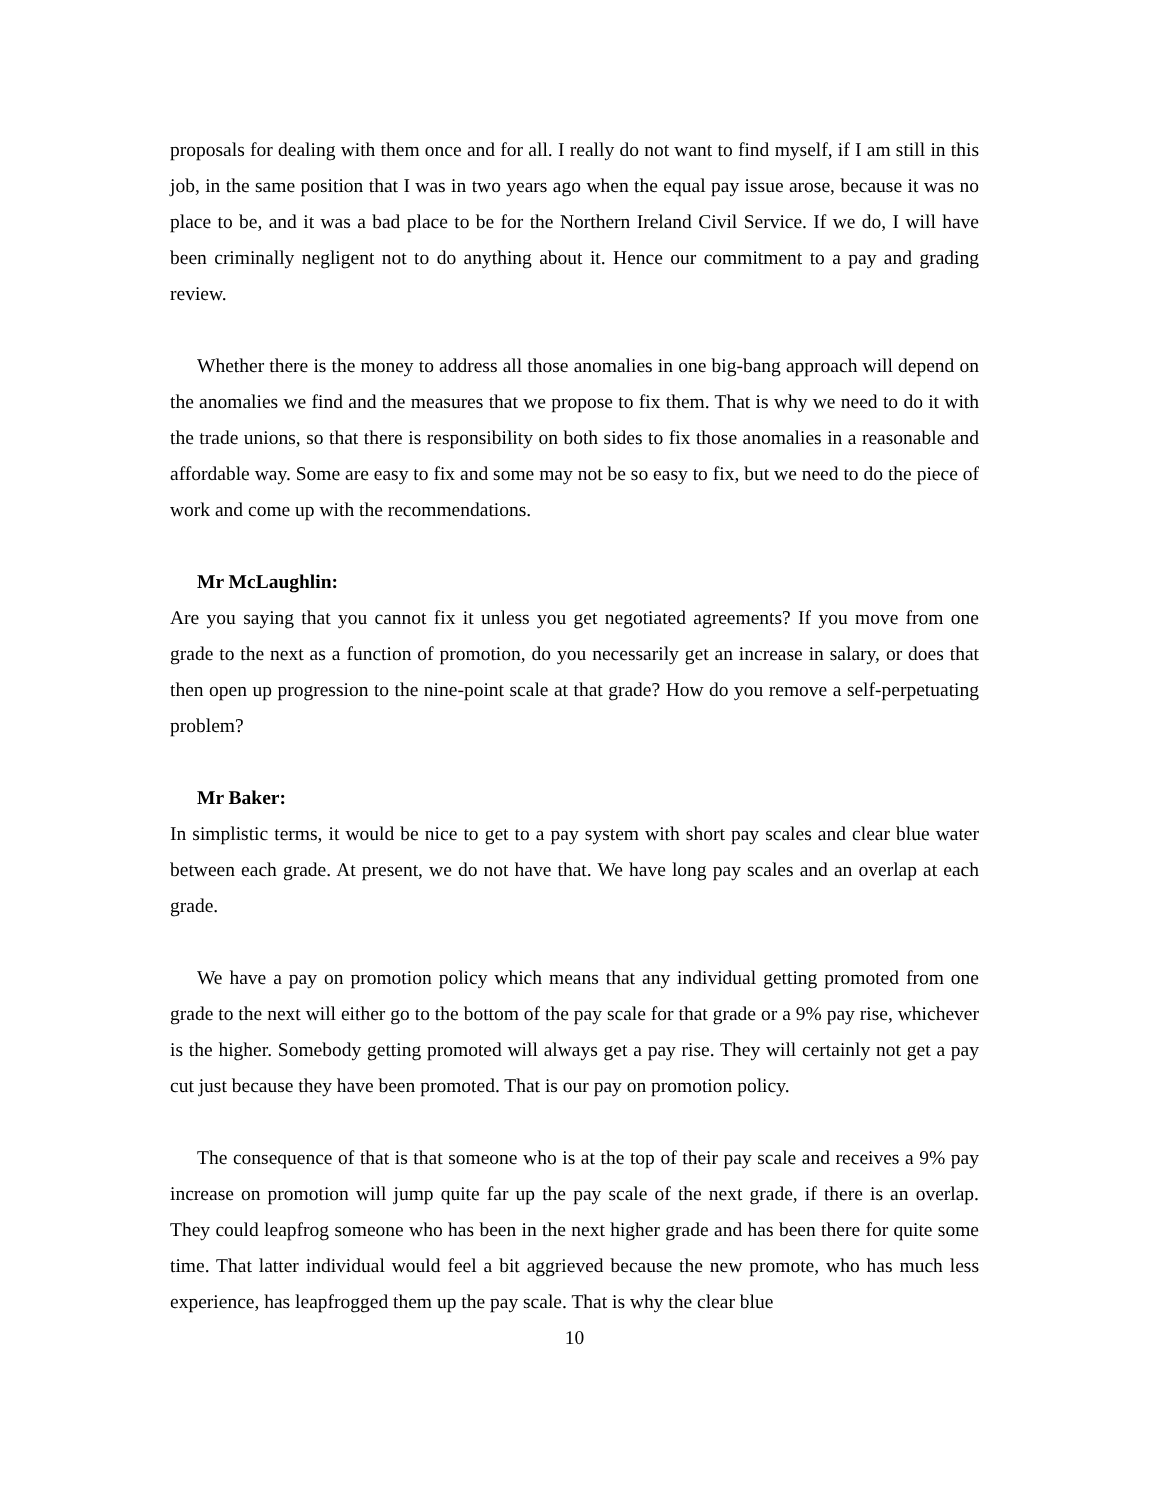proposals for dealing with them once and for all. I really do not want to find myself, if I am still in this job, in the same position that I was in two years ago when the equal pay issue arose, because it was no place to be, and it was a bad place to be for the Northern Ireland Civil Service. If we do, I will have been criminally negligent not to do anything about it. Hence our commitment to a pay and grading review.
Whether there is the money to address all those anomalies in one big-bang approach will depend on the anomalies we find and the measures that we propose to fix them. That is why we need to do it with the trade unions, so that there is responsibility on both sides to fix those anomalies in a reasonable and affordable way. Some are easy to fix and some may not be so easy to fix, but we need to do the piece of work and come up with the recommendations.
Mr McLaughlin:
Are you saying that you cannot fix it unless you get negotiated agreements? If you move from one grade to the next as a function of promotion, do you necessarily get an increase in salary, or does that then open up progression to the nine-point scale at that grade? How do you remove a self-perpetuating problem?
Mr Baker:
In simplistic terms, it would be nice to get to a pay system with short pay scales and clear blue water between each grade. At present, we do not have that. We have long pay scales and an overlap at each grade.
We have a pay on promotion policy which means that any individual getting promoted from one grade to the next will either go to the bottom of the pay scale for that grade or a 9% pay rise, whichever is the higher. Somebody getting promoted will always get a pay rise. They will certainly not get a pay cut just because they have been promoted. That is our pay on promotion policy.
The consequence of that is that someone who is at the top of their pay scale and receives a 9% pay increase on promotion will jump quite far up the pay scale of the next grade, if there is an overlap. They could leapfrog someone who has been in the next higher grade and has been there for quite some time. That latter individual would feel a bit aggrieved because the new promote, who has much less experience, has leapfrogged them up the pay scale. That is why the clear blue
10